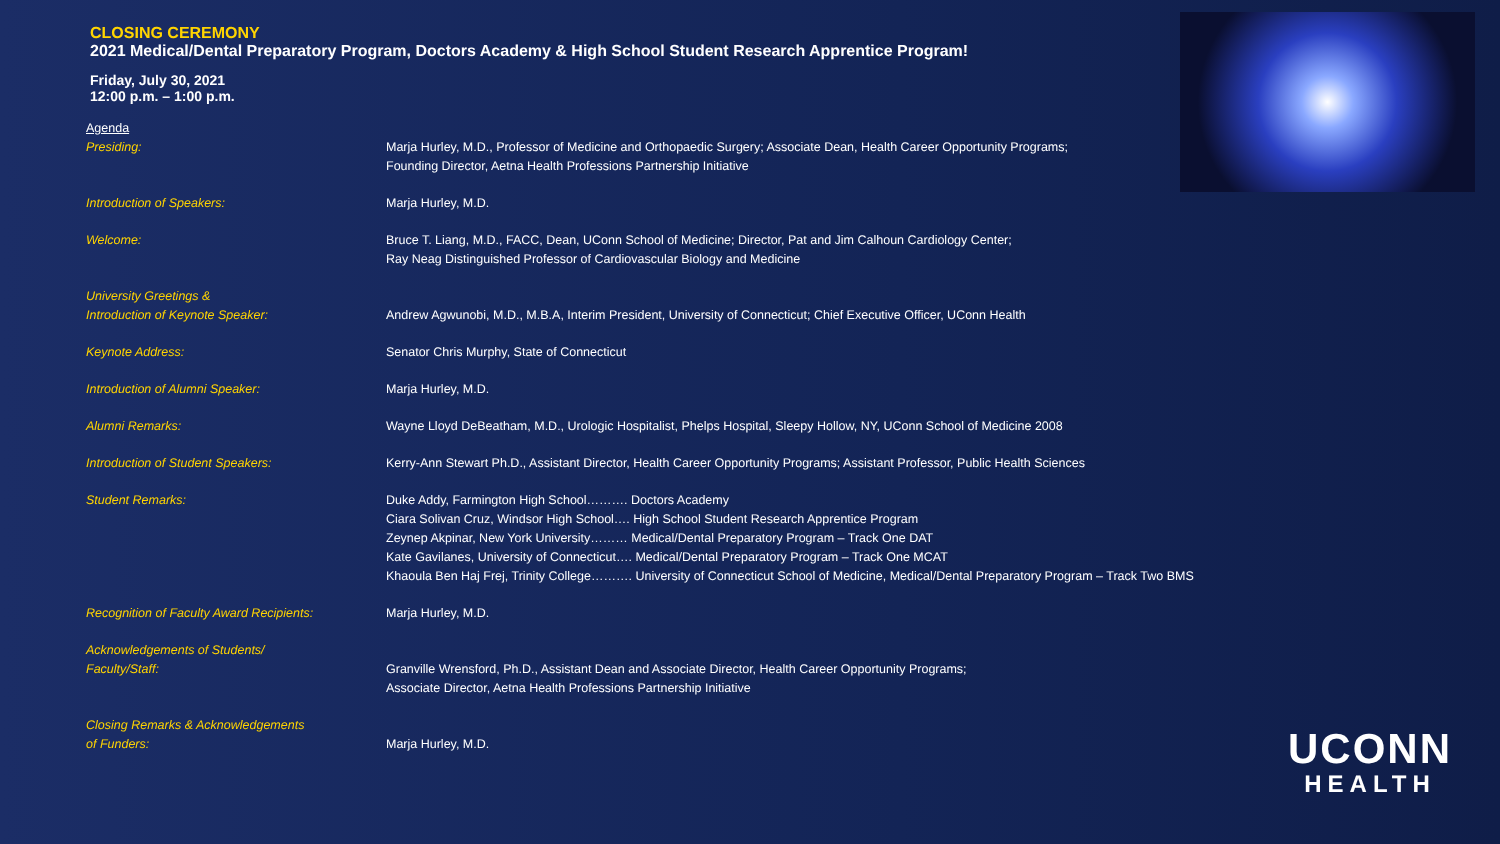CLOSING CEREMONY
2021 Medical/Dental Preparatory Program, Doctors Academy & High School Student Research Apprentice Program!
Friday, July 30, 2021
12:00 p.m. – 1:00 p.m.
| Agenda | |
| Presiding: | Marja Hurley, M.D., Professor of Medicine and Orthopaedic Surgery; Associate Dean, Health Career Opportunity Programs; Founding Director, Aetna Health Professions Partnership Initiative |
| Introduction of Speakers: | Marja Hurley, M.D. |
| Welcome: | Bruce T. Liang, M.D., FACC, Dean, UConn School of Medicine; Director, Pat and Jim Calhoun Cardiology Center; Ray Neag Distinguished Professor of Cardiovascular Biology and Medicine |
| University Greetings & Introduction of Keynote Speaker: | Andrew Agwunobi, M.D., M.B.A, Interim President, University of Connecticut; Chief Executive Officer, UConn Health |
| Keynote Address: | Senator Chris Murphy, State of Connecticut |
| Introduction of Alumni Speaker: | Marja Hurley, M.D. |
| Alumni Remarks: | Wayne Lloyd DeBeatham, M.D., Urologic Hospitalist, Phelps Hospital, Sleepy Hollow, NY, UConn School of Medicine 2008 |
| Introduction of Student Speakers: | Kerry-Ann Stewart Ph.D., Assistant Director, Health Career Opportunity Programs; Assistant Professor, Public Health Sciences |
| Student Remarks: | Duke Addy, Farmington High School………. Doctors Academy Ciara Solivan Cruz, Windsor High School…. High School Student Research Apprentice Program Zeynep Akpinar, New York University……… Medical/Dental Preparatory Program – Track One DAT Kate Gavilanes, University of Connecticut…. Medical/Dental Preparatory Program – Track One MCAT Khaoula Ben Haj Frej, Trinity College………. University of Connecticut School of Medicine, Medical/Dental Preparatory Program – Track Two BMS |
| Recognition of Faculty Award Recipients: | Marja Hurley, M.D. |
| Acknowledgements of Students/ Faculty/Staff: | Granville Wrensford, Ph.D., Assistant Dean and Associate Director, Health Career Opportunity Programs; Associate Director, Aetna Health Professions Partnership Initiative |
| Closing Remarks & Acknowledgements of Funders: | Marja Hurley, M.D. |
UCONN
HEALTH